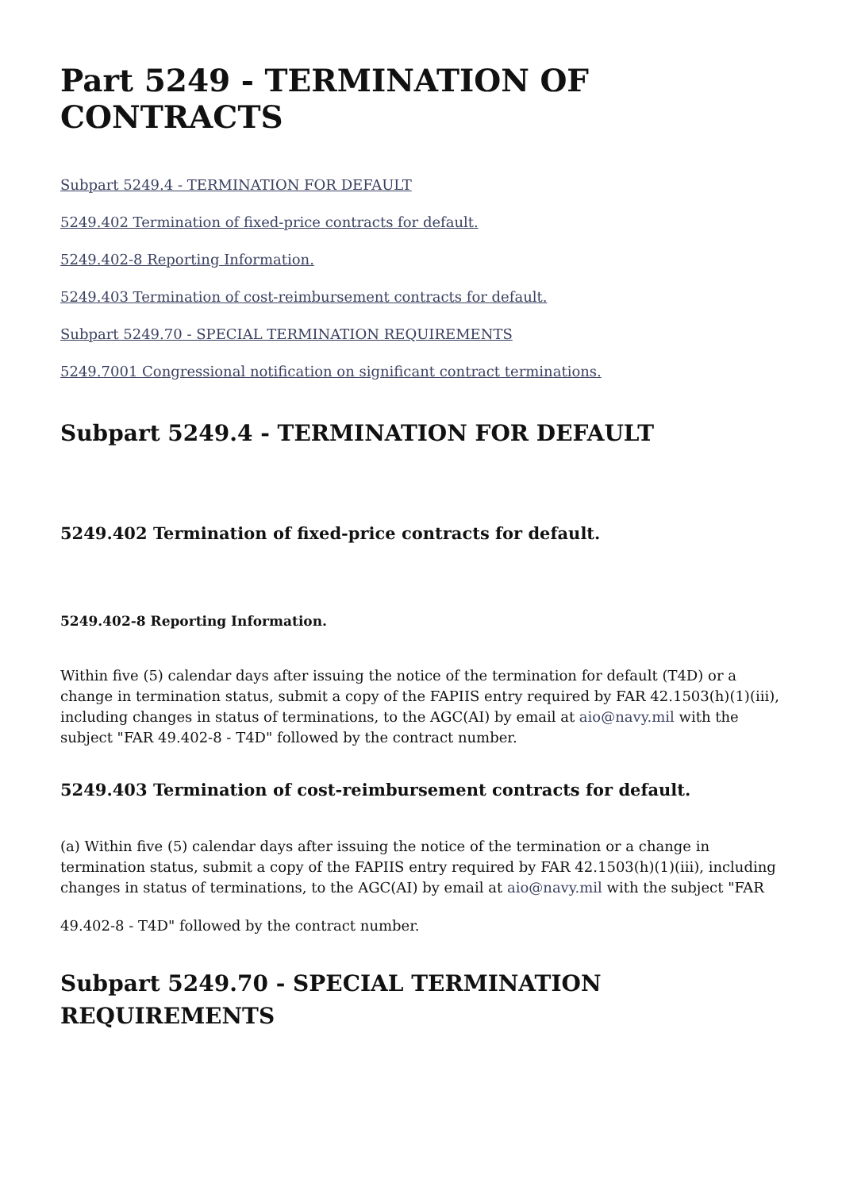Part 5249 - TERMINATION OF CONTRACTS
Subpart 5249.4 - TERMINATION FOR DEFAULT
5249.402 Termination of fixed-price contracts for default.
5249.402-8 Reporting Information.
5249.403 Termination of cost-reimbursement contracts for default.
Subpart 5249.70 - SPECIAL TERMINATION REQUIREMENTS
5249.7001 Congressional notification on significant contract terminations.
Subpart 5249.4 - TERMINATION FOR DEFAULT
5249.402 Termination of fixed-price contracts for default.
5249.402-8 Reporting Information.
Within five (5) calendar days after issuing the notice of the termination for default (T4D) or a change in termination status, submit a copy of the FAPIIS entry required by FAR 42.1503(h)(1)(iii), including changes in status of terminations, to the AGC(AI) by email at aio@navy.mil with the subject "FAR 49.402-8 - T4D" followed by the contract number.
5249.403 Termination of cost-reimbursement contracts for default.
(a) Within five (5) calendar days after issuing the notice of the termination or a change in termination status, submit a copy of the FAPIIS entry required by FAR 42.1503(h)(1)(iii), including changes in status of terminations, to the AGC(AI) by email at aio@navy.mil with the subject "FAR
49.402-8 - T4D" followed by the contract number.
Subpart 5249.70 - SPECIAL TERMINATION REQUIREMENTS